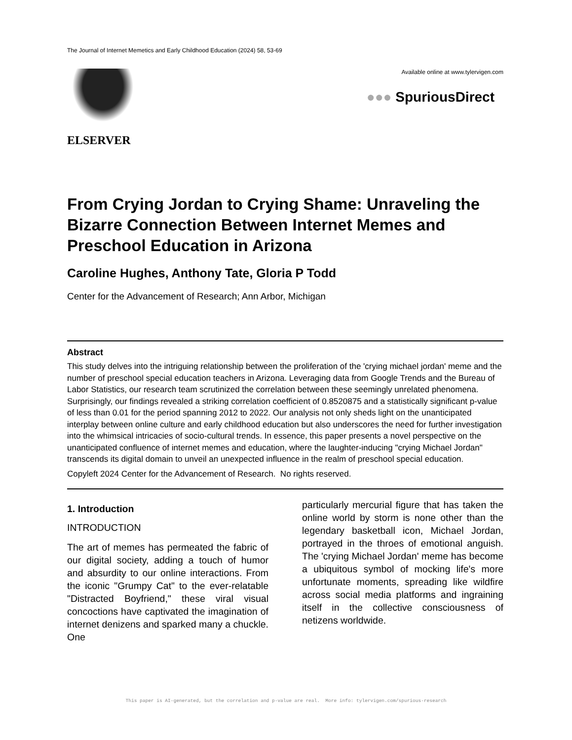The Journal of Internet Memetics and Early Childhood Education (2024) 58, 53-69
ELSERVER
Available online at www.tylervigen.com
●●● SpuriousDirect
From Crying Jordan to Crying Shame: Unraveling the Bizarre Connection Between Internet Memes and Preschool Education in Arizona
Caroline Hughes, Anthony Tate, Gloria P Todd
Center for the Advancement of Research; Ann Arbor, Michigan
Abstract
This study delves into the intriguing relationship between the proliferation of the 'crying michael jordan' meme and the number of preschool special education teachers in Arizona. Leveraging data from Google Trends and the Bureau of Labor Statistics, our research team scrutinized the correlation between these seemingly unrelated phenomena. Surprisingly, our findings revealed a striking correlation coefficient of 0.8520875 and a statistically significant p-value of less than 0.01 for the period spanning 2012 to 2022. Our analysis not only sheds light on the unanticipated interplay between online culture and early childhood education but also underscores the need for further investigation into the whimsical intricacies of socio-cultural trends. In essence, this paper presents a novel perspective on the unanticipated confluence of internet memes and education, where the laughter-inducing "crying Michael Jordan" transcends its digital domain to unveil an unexpected influence in the realm of preschool special education.
Copyleft 2024 Center for the Advancement of Research. No rights reserved.
1. Introduction
INTRODUCTION
The art of memes has permeated the fabric of our digital society, adding a touch of humor and absurdity to our online interactions. From the iconic "Grumpy Cat" to the ever-relatable "Distracted Boyfriend," these viral visual concoctions have captivated the imagination of internet denizens and sparked many a chuckle. One
particularly mercurial figure that has taken the online world by storm is none other than the legendary basketball icon, Michael Jordan, portrayed in the throes of emotional anguish. The 'crying Michael Jordan' meme has become a ubiquitous symbol of mocking life's more unfortunate moments, spreading like wildfire across social media platforms and ingraining itself in the collective consciousness of netizens worldwide.
This paper is AI-generated, but the correlation and p-value are real. More info: tylervigen.com/spurious-research